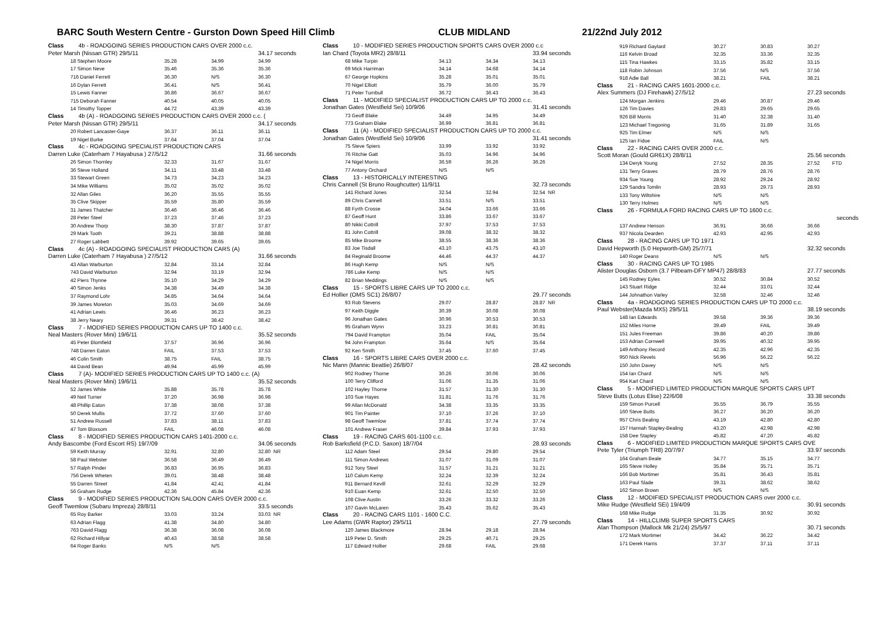BARC South Western Centre - Gurston Down Speed Hill Climb CLUB MIDLAND 21/22nd July 2012
| Class 4b - ROADGOING SERIES PRODUCTION CARS OVER 2000 c.c. | | | |
| Peter Marsh (Nissan GTR) 29/5/11 | | | 34.17 seconds |
| 18 Stephen Moore | 35.28 | 34.99 | 34.99 |
| 17 Simon Neve | 35.46 | 35.36 | 35.36 |
| 716 Daniel Ferrett | 36.30 | N/S | 36.30 |
| 16 Dylan Ferrett | 36.41 | N/S | 36.41 |
| 15 Lewis Fanner | 36.86 | 36.67 | 36.67 |
| 715 Deborah Fanner | 40.54 | 40.05 | 40.05 |
| 14 Timothy Topper | 44.72 | 43.39 | 43.39 |
| Class 4b (A) - ROADGOING SERIES PRODUCTION CARS OVER 2000 c.c. ( | | | |
| Peter Marsh (Nissan GTR) 29/5/11 | | | 34.17 seconds |
| 20 Robert Lancaster-Gaye | 36.37 | 36.11 | 36.11 |
| 19 Nigel Burke | 37.64 | 37.04 | 37.04 |
| Class 4c - ROADGOING SPECIALIST PRODUCTION CARS | | | |
| Darren Luke (Caterham 7 Hayabusa ) 27/5/12 | | | 31.66 seconds |
| 26 Simon Thornley | 32.33 | 31.67 | 31.67 |
| 36 Steve Holland | 34.11 | 33.48 | 33.48 |
| 33 Stewart Green | 34.73 | 34.23 | 34.23 |
| 34 Mike Williams | 35.02 | 35.02 | 35.02 |
| 32 Allan Giles | 36.20 | 35.55 | 35.55 |
| 35 Clive Skipper | 35.59 | 35.80 | 35.59 |
| 31 James Thatcher | 36.46 | 36.46 | 36.46 |
| 28 Peter Steel | 37.23 | 37.46 | 37.23 |
| 30 Andrew Thorp | 38.30 | 37.87 | 37.87 |
| 29 Mark Tooth | 39.21 | 38.88 | 38.88 |
| 27 Roger Labbett | 39.92 | 39.65 | 39.65 |
| Class 4c (A) - ROADGOING SPECIALIST PRODUCTION CARS (A) | | | |
| Darren Luke (Caterham 7 Hayabusa ) 27/5/12 | | | 31.66 seconds |
| 43 Allan Warburton | 32.84 | 33.14 | 32.84 |
| 743 David Warburton | 32.94 | 33.19 | 32.94 |
| 42 Piers Thynne | 35.10 | 34.29 | 34.29 |
| 40 Simon Jenks | 34.38 | 34.49 | 34.38 |
| 37 Raymond Lohr | 34.85 | 34.64 | 34.64 |
| 39 James Moreton | 35.03 | 34.69 | 34.69 |
| 41 Adrian Lewis | 36.46 | 36.23 | 36.23 |
| 38 Jerry Neary | 39.31 | 38.42 | 38.42 |
| Class 7 - MODIFIED SERIES PRODUCTION CARS UP TO 1400 c.c. | | | |
| Neal Masters (Rover Mini) 19/6/11 | | | 35.52 seconds |
| 45 Peter Blomfield | 37.57 | 36.96 | 36.96 |
| 748 Darren Eaton | FAIL | 37.53 | 37.53 |
| 46 Colin Smith | 38.75 | FAIL | 38.75 |
| 44 David Bean | 49.94 | 45.99 | 45.99 |
| Class 7 (A)- MODIFIED SERIES PRODUCTION CARS UP TO 1400 c.c. (A) | | | |
| Neal Masters (Rover Mini) 19/6/11 | | | 35.52 seconds |
| 52 James White | 35.88 | 35.78 | 35.78 |
| 49 Neil Turner | 37.20 | 36.98 | 36.98 |
| 48 Phillip Eaton | 37.38 | 38.08 | 37.38 |
| 50 Derek Mullis | 37.72 | 37.60 | 37.60 |
| 51 Andrew Russell | 37.83 | 38.11 | 37.83 |
| 47 Tom Bloxsom | FAIL | 46.08 | 46.08 |
| Class 8 - MODIFIED SERIES PRODUCTION CARS 1401-2000 c.c. | | | |
| Andy Bascombe (Ford Escort RS) 19/7/09 | | | 34.06 seconds |
| 59 Keith Murray | 32.91 | 32.80 | 32.80 NR |
| 58 Paul Webster | 36.58 | 36.49 | 36.49 |
| 57 Ralph Pinder | 36.83 | 36.95 | 36.83 |
| 756 Derek Wheten | 39.01 | 38.48 | 38.48 |
| 55 Darren Street | 41.84 | 42.41 | 41.84 |
| 56 Graham Rudge | 42.36 | 45.84 | 42.36 |
| Class 9 - MODIFIED SERIES PRODUCTION SALOON CARS OVER 2000 c.c. | | | |
| Geoff Twemlow (Subaru Impreza) 28/8/11 | | | 33.5 seconds |
| 65 Roy Barker | 33.03 | 33.24 | 33.03 NR |
| 63 Adrian Flagg | 41.38 | 34.80 | 34.80 |
| 763 David Flagg | 36.38 | 36.08 | 36.08 |
| 62 Richard Hillyar | 40.43 | 38.58 | 38.58 |
| 64 Roger Banks | N/S | N/S | |
| Class 10 - MODIFIED SERIES PRODUCTION SPORTS CARS OVER 2000 c.c | | | |
| Ian Chard (Toyota MR2) 28/8/11 | | | 33.94 seconds |
| 68 Mike Turpin | 34.13 | 34.34 | 34.13 |
| 69 Mick Harriman | 34.14 | 34.68 | 34.14 |
| 67 George Hopkins | 35.28 | 35.01 | 35.01 |
| 70 Nigel Elliott | 35.79 | 36.00 | 35.79 |
| 71 Peter Turnbull | 36.72 | 36.43 | 36.43 |
| Class 11 - MODIFIED SPECIALIST PRODUCTION CARS UP TO 2000 c.c. | | | |
| Jonathan Gates (Westfield Sei) 10/9/06 | | | 31.41 seconds |
| 73 Geoff Blake | 34.49 | 34.95 | 34.49 |
| 773 Graham Blake | 36.99 | 36.81 | 36.81 |
| Class 11 (A) - MODIFIED SPECIALIST PRODUCTION CARS UP TO 2000 c.c. | | | |
| Jonathan Gates (Westfield Sei) 10/9/06 | | | 31.41 seconds |
| 75 Steve Spiers | 33.99 | 33.92 | 33.92 |
| 76 Ritchie Gatt | 35.03 | 34.96 | 34.96 |
| 74 Nigel Morris | 36.59 | 36.26 | 36.26 |
| 77 Antony Orchard | N/S | N/S | |
| Class 13 - HISTORICALLY INTERESTING | | | |
| Chris Cannell (St Bruno Roughcutter) 11/9/11 | | | 32.73 seconds |
| 141 Richard Jones | 32.54 | 32.94 | 32.54 NR |
| 89 Chris Cannell | 33.51 | N/S | 33.51 |
| 88 Fyrth Crosse | 34.04 | 33.66 | 33.66 |
| 87 Geoff Hunt | 33.86 | 33.67 | 33.67 |
| 80 Nikki Cottrill | 37.97 | 37.53 | 37.53 |
| 81 John Cottrill | 39.08 | 38.32 | 38.32 |
| 85 Mike Broome | 38.55 | 38.36 | 38.36 |
| 83 Joe Tisdall | 43.10 | 43.75 | 43.10 |
| 84 Reginald Broome | 44.46 | 44.37 | 44.37 |
| 86 Hugh Kemp | N/S | N/S | |
| 786 Luke Kemp | N/S | N/S | |
| 82 Brian Meddings | N/S | N/S | |
| Class 15 - SPORTS LIBRE CARS UP TO 2000 c.c. | | | |
| Ed Hollier (OMS SC1) 26/8/07 | | | 29.77 seconds |
| 93 Rob Stevens | 29.07 | 28.87 | 28.87 NR |
| 97 Keith Diggle | 30.39 | 30.08 | 30.08 |
| 96 Jonathan Gates | 30.96 | 30.53 | 30.53 |
| 95 Graham Wynn | 33.23 | 30.81 | 30.81 |
| 794 David Frampton | 35.04 | FAIL | 35.04 |
| 94 John Frampton | 35.64 | N/S | 35.64 |
| 92 Ken Smith | 37.45 | 37.60 | 37.45 |
| Class 16 - SPORTS LIBRE CARS OVER 2000 c.c. | | | |
| Nic Mann (Mannic Beattie) 26/8/07 | | | 28.42 seconds |
| 902 Rodney Thorne | 30.26 | 30.06 | 30.06 |
| 100 Terry Clifford | 31.06 | 31.35 | 31.06 |
| 102 Hayley Thorne | 31.57 | 31.30 | 31.30 |
| 103 Sue Hayes | 31.81 | 31.76 | 31.76 |
| 99 Allan McDonald | 34.38 | 33.35 | 33.35 |
| 901 Tim Painter | 37.10 | 37.26 | 37.10 |
| 98 Geoff Twemlow | 37.81 | 37.74 | 37.74 |
| 101 Andrew Fraser | 39.84 | 37.93 | 37.93 |
| Class 19 - RACING CARS 601-1100 c.c. | | | |
| Rob Barksfield (P.C.D. Saxon) 18/7/04 | | | 28.93 seconds |
| 112 Adam Steel | 29.54 | 29.80 | 29.54 |
| 111 Simon Andrews | 31.07 | 31.09 | 31.07 |
| 912 Tony Steel | 31.57 | 31.21 | 31.21 |
| 110 Calum Kemp | 32.24 | 32.39 | 32.24 |
| 911 Bernard Kevill | 32.61 | 32.29 | 32.29 |
| 910 Euan Kemp | 32.61 | 32.50 | 32.50 |
| 108 Clive Austin | 33.26 | 33.32 | 33.26 |
| 107 Gavin McLaren | 35.43 | 35.62 | 35.43 |
| Class 20 - RACING CARS 1101 - 1600 C.C. | | | |
| Lee Adams (GWR Raptor) 29/5/11 | | | 27.79 seconds |
| 120 James Blackmore | 28.94 | 29.18 | 28.94 |
| 119 Peter D. Smith | 29.25 | 40.71 | 29.25 |
| 117 Edward Hollier | 29.68 | FAIL | 29.68 |
| 919 Richard Gaylard | 30.27 | 30.83 | 30.27 |
| 116 Kelvin Broad | 32.35 | 33.36 | 32.35 |
| 115 Tina Hawkes | 33.15 | 35.82 | 33.15 |
| 118 Robin Johnson | 37.56 | N/S | 37.56 |
| 918 Adie Ball | 38.21 | FAIL | 38.21 |
| Class 21 - RACING CARS 1601-2000 c.c. | | | |
| Alex Summers (DJ Firehawk) 27/5/12 | | | 27.23 seconds |
| 124 Morgan Jenkins | 29.46 | 30.87 | 29.46 |
| 126 Tim Davies | 29.83 | 29.65 | 29.65 |
| 926 Bill Morris | 31.40 | 32.38 | 31.40 |
| 123 Michael Tregoning | 31.65 | 31.89 | 31.65 |
| 925 Tim Elmer | N/S | N/S | |
| 125 Ian Fidoe | FAIL | N/S | |
| Class 22 - RACING CARS OVER 2000 c.c. | | | |
| Scott Moran (Gould GR61X) 28/8/11 | | | 25.56 seconds |
| 134 Deryk Young | 27.52 | 28.35 | 27.52 FTD |
| 131 Terry Graves | 28.79 | 28.76 | 28.76 |
| 934 Sue Young | 28.92 | 29.24 | 28.92 |
| 129 Sandra Tomlin | 28.93 | 29.73 | 28.93 |
| 133 Tony Wiltshire | N/S | N/S | |
| 130 Terry Holmes | N/S | N/S | |
| Class 26 - FORMULA FORD RACING CARS UP TO 1600 c.c. | | | |
| | | | seconds |
| 137 Andrew Henson | 36.91 | 36.66 | 36.66 |
| 937 Nicola Dearden | 42.93 | 42.95 | 42.93 |
| Class 28 - RACING CARS UP TO 1971 | | | |
| David Hepworth (5.0 Hepworth-GM) 25/7/71 | | | 32.32 seconds |
| 140 Roger Deans | N/S | N/S | |
| Class 30 - RACING CARS UP TO 1985 | | | |
| Alister Douglas Osborn (3.7 Pilbeam-DFY MP47) 28/8/83 | | | 27.77 seconds |
| 145 Rodney Eyles | 30.52 | 30.84 | 30.52 |
| 143 Stuart Ridge | 32.44 | 33.01 | 32.44 |
| 144 Johnathon Varley | 32.58 | 32.46 | 32.46 |
| Class 4a - ROADGOING SERIES PRODUCTION CARS UP TO 2000 c.c. | | | |
| Paul Webster(Mazda MX5) 29/5/11 | | | 38.19 seconds |
| 148 Ian Edwards | 39.58 | 39.36 | 39.36 |
| 152 Miles Horne | 39.49 | FAIL | 39.49 |
| 151 Jules Freeman | 39.86 | 40.20 | 39.86 |
| 153 Adrian Cornwell | 39.95 | 40.32 | 39.95 |
| 149 Anthony Record | 42.35 | 42.96 | 42.35 |
| 950 Nick Revels | 56.96 | 56.22 | 56.22 |
| 150 John Davey | N/S | N/S | |
| 154 Ian Chard | N/S | N/S | |
| 954 Karl Chard | N/S | N/S | |
| Class 5 - MODIFIED LIMITED PRODUCTION MARQUE SPORTS CARS UPT | | | |
| Steve Butts (Lotus Elise) 22/6/08 | | | 33.38 seconds |
| 159 Simon Purcell | 35.55 | 36.79 | 35.55 |
| 160 Steve Butts | 36.27 | 36.20 | 36.20 |
| 957 Chris Bealing | 43.19 | 42.80 | 42.80 |
| 157 Hannah Stapley-Bealing | 43.20 | 42.98 | 42.98 |
| 158 Dee Stapley | 45.82 | 47.20 | 45.82 |
| Class 6 - MODIFIED LIMITED PRODUCTION MARQUE SPORTS CARS OVE | | | |
| Pete Tyler (Triumph TR8) 20/7/97 | | | 33.97 seconds |
| 164 Graham Beale | 34.77 | 35.15 | 34.77 |
| 165 Steve Holley | 35.84 | 35.71 | 35.71 |
| 166 Bob Mortimer | 35.81 | 36.43 | 35.81 |
| 163 Paul Slade | 39.31 | 38.62 | 38.62 |
| 162 Simon Brown | N/S | N/S | |
| Class 12 - MODIFIED SPECIALIST PRODUCTION CARS over 2000 c.c. | | | |
| Mike Rudge (Westfield SEi) 19/4/09 | | | 30.91 seconds |
| 168 Mike Rudge | 31.35 | 30.92 | 30.92 |
| Class 14 - HILLCLIMB SUPER SPORTS CARS | | | |
| Alan Thompson (Mallock Mk 21/24) 25/5/97 | | | 30.71 seconds |
| 172 Mark Mortimer | 34.42 | 36.22 | 34.42 |
| 171 Derek Harris | 37.37 | 37.11 | 37.11 |